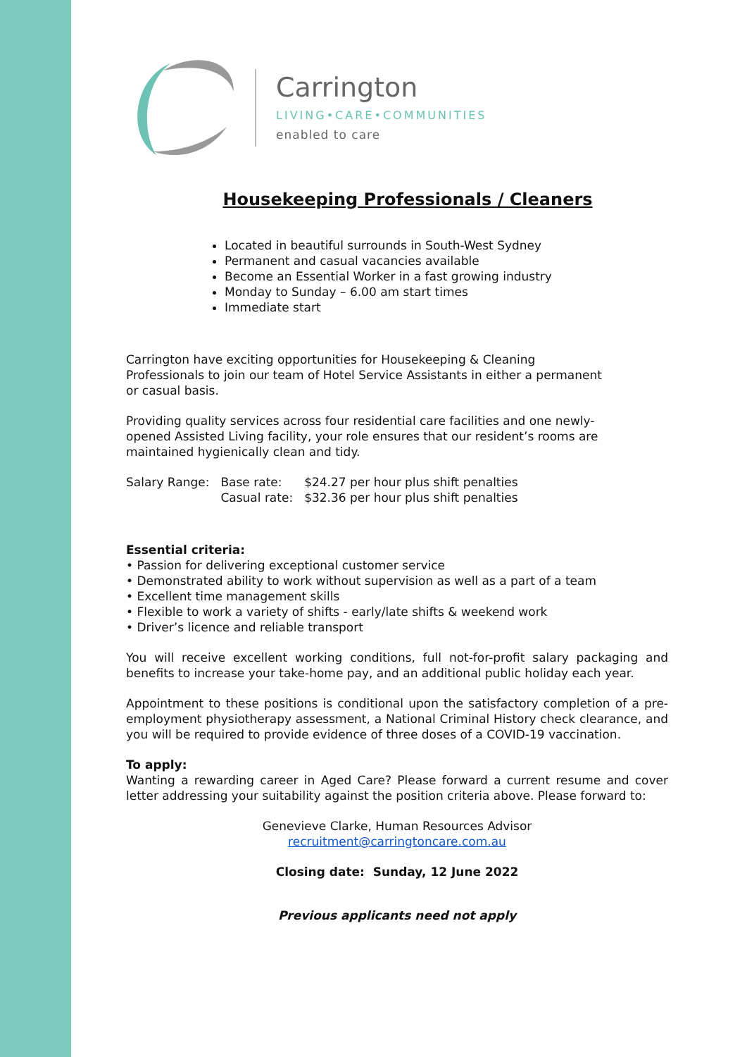Carrington
LIVING•CARE•COMMUNITIES
enabled to care
Housekeeping Professionals / Cleaners
Located in beautiful surrounds in South-West Sydney
Permanent and casual vacancies available
Become an Essential Worker in a fast growing industry
Monday to Sunday – 6.00 am start times
Immediate start
Carrington have exciting opportunities for Housekeeping & Cleaning
Professionals to join our team of Hotel Service Assistants in either a permanent
or casual basis.
Providing quality services across four residential care facilities and one newly-
opened Assisted Living facility, your role ensures that our resident’s rooms are
maintained hygienically clean and tidy.
| Salary Range: | Base rate: | $24.27 per hour plus shift penalties |
| | Casual rate: | $32.36 per hour plus shift penalties |
Essential criteria:
• Passion for delivering exceptional customer service
• Demonstrated ability to work without supervision as well as a part of a team
• Excellent time management skills
• Flexible to work a variety of shifts - early/late shifts & weekend work
• Driver’s licence and reliable transport
You will receive excellent working conditions, full not-for-profit salary packaging and benefits to increase your take-home pay, and an additional public holiday each year.
Appointment to these positions is conditional upon the satisfactory completion of a pre-employment physiotherapy assessment, a National Criminal History check clearance, and you will be required to provide evidence of three doses of a COVID-19 vaccination.
To apply:
Wanting a rewarding career in Aged Care? Please forward a current resume and cover letter addressing your suitability against the position criteria above. Please forward to:
Genevieve Clarke, Human Resources Advisor
recruitment@carringtoncare.com.au
Closing date: Sunday, 12 June 2022
Previous applicants need not apply